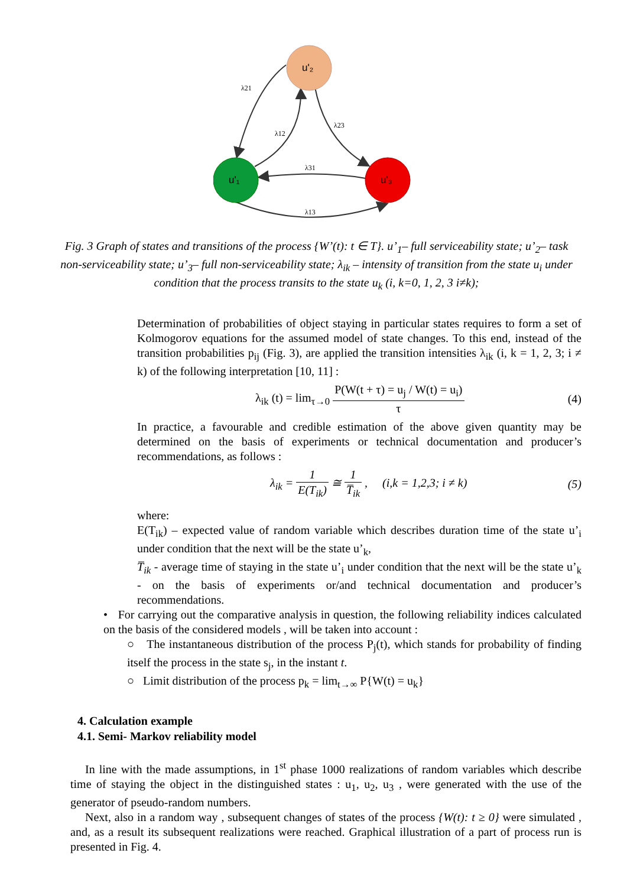u'₂
u'₁
u'₃
λ21
λ12
λ23
λ31
λ13
Fig. 3 Graph of states and transitions of the process {W’(t): t ∈ T}. u’<sub>1</sub>– full serviceability state; u’<sub>2</sub>– task non-serviceability state; u’<sub>3</sub>– full non-serviceability state; λ<sub>ik</sub> – intensity of transition from the state u<sub>i</sub> under condition that the process transits to the state u<sub>k</sub> (i, k=0, 1, 2, 3 i≠k);
Determination of probabilities of object staying in particular states requires to form a set of Kolmogorov equations for the assumed model of state changes. To this end, instead of the transition probabilities p<sub>ij</sub> (Fig. 3), are applied the transition intensities λ<sub>ik</sub> (i, k = 1, 2, 3; i ≠ k) of the following interpretation [10, 11] :
λ<sub>ik</sub> (t) = lim<sub>τ→0</sub> P(W(t + τ) = u<sub>j</sub> / W(t) = u<sub>i</sub>) τ (4)
In practice, a favourable and credible estimation of the above given quantity may be determined on the basis of experiments or technical documentation and producer’s recommendations, as follows :
λ<sub>ik</sub> = 1 E(T<sub>ik</sub>) ≅ 1 T̅<sub>ik</sub> , (i,k = 1,2,3; i ≠ k) (5)
where:
E(T<sub>ik</sub>) – expected value of random variable which describes duration time of the state u’<sub>i</sub> under condition that the next will be the state u’<sub>k</sub>,
T̅<sub>ik</sub> - average time of staying in the state u’<sub>i</sub> under condition that the next will be the state u’<sub>k</sub> - on the basis of experiments or/and technical documentation and producer’s recommendations.
• For carrying out the comparative analysis in question, the following reliability indices calculated on the basis of the considered models , will be taken into account :
○ The instantaneous distribution of the process P<sub>j</sub>(t), which stands for probability of finding itself the process in the state s<sub>j</sub>, in the instant t.
○ Limit distribution of the process p<sub>k</sub> = lim<sub>t→∞</sub> P{W(t) = u<sub>k</sub>}
4. Calculation example
4.1. Semi- Markov reliability model
In line with the made assumptions, in 1<sup>st</sup> phase 1000 realizations of random variables which describe time of staying the object in the distinguished states : u<sub>1</sub>, u<sub>2</sub>, u<sub>3</sub> , were generated with the use of the generator of pseudo-random numbers.
Next, also in a random way , subsequent changes of states of the process {W(t): t ≥ 0} were simulated , and, as a result its subsequent realizations were reached. Graphical illustration of a part of process run is presented in Fig. 4.